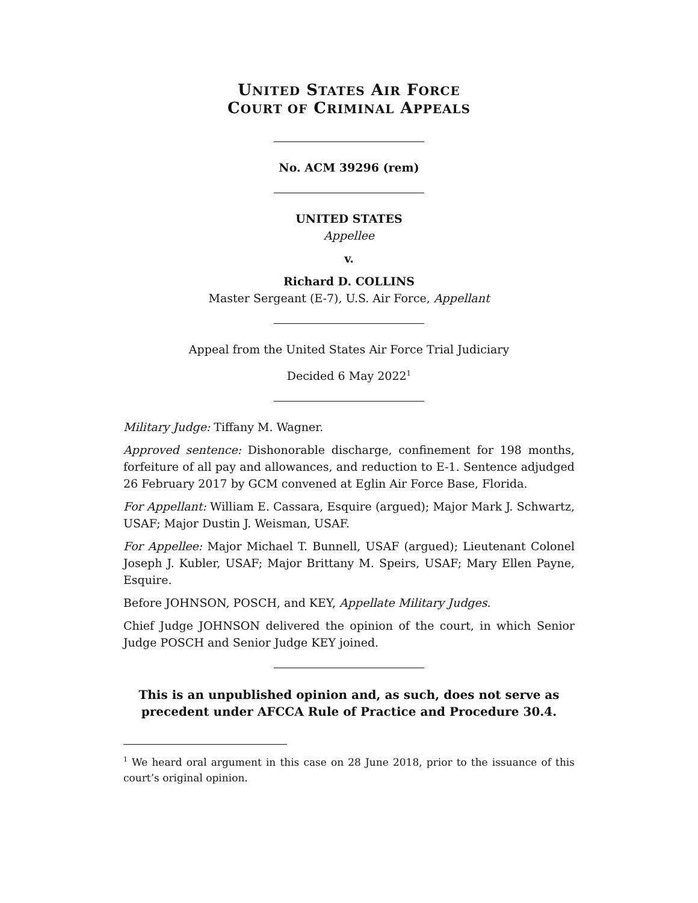UNITED STATES AIR FORCE
COURT OF CRIMINAL APPEALS
No. ACM 39296 (rem)
UNITED STATES
Appellee
v.
Richard D. COLLINS
Master Sergeant (E-7), U.S. Air Force, Appellant
Appeal from the United States Air Force Trial Judiciary
Decided 6 May 2022<sup>1</sup>
Military Judge: Tiffany M. Wagner.
Approved sentence: Dishonorable discharge, confinement for 198 months, forfeiture of all pay and allowances, and reduction to E-1. Sentence adjudged 26 February 2017 by GCM convened at Eglin Air Force Base, Florida.
For Appellant: William E. Cassara, Esquire (argued); Major Mark J. Schwartz, USAF; Major Dustin J. Weisman, USAF.
For Appellee: Major Michael T. Bunnell, USAF (argued); Lieutenant Colonel Joseph J. Kubler, USAF; Major Brittany M. Speirs, USAF; Mary Ellen Payne, Esquire.
Before JOHNSON, POSCH, and KEY, Appellate Military Judges.
Chief Judge JOHNSON delivered the opinion of the court, in which Senior Judge POSCH and Senior Judge KEY joined.
This is an unpublished opinion and, as such, does not serve as precedent under AFCCA Rule of Practice and Procedure 30.4.
<sup>1</sup> We heard oral argument in this case on 28 June 2018, prior to the issuance of this court’s original opinion.